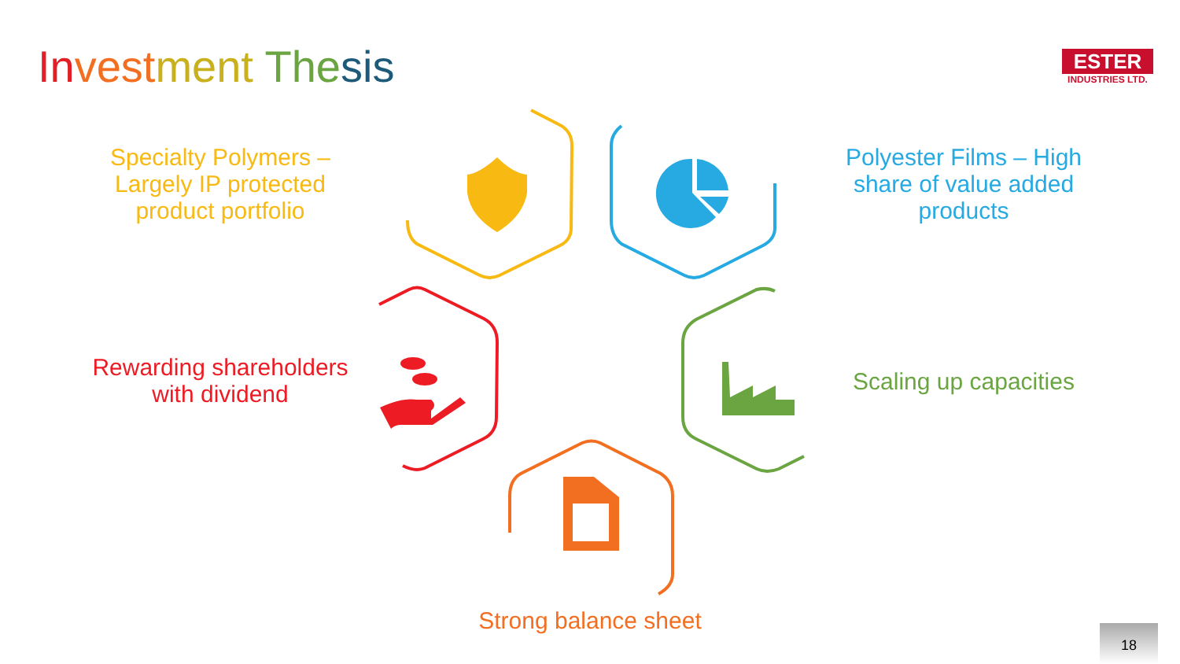In vest ment The sis
ESTER
INDUSTRIES LTD.
Specialty Polymers – Largely IP protected product portfolio
Polyester Films – High share of value added products
Rewarding shareholders with dividend
Scaling up capacities
Strong balance sheet
18